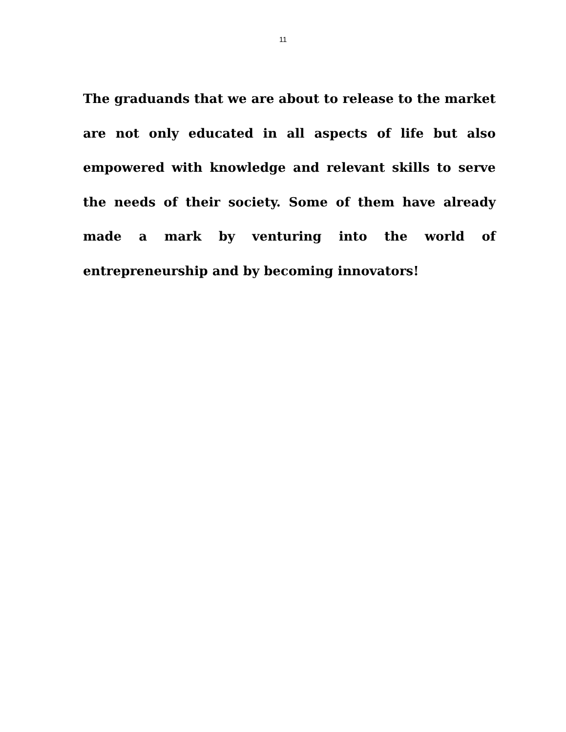11
The graduands that we are about to release to the market are not only educated in all aspects of life but also empowered with knowledge and relevant skills to serve the needs of their society. Some of them have already made a mark by venturing into the world of entrepreneurship and by becoming innovators!